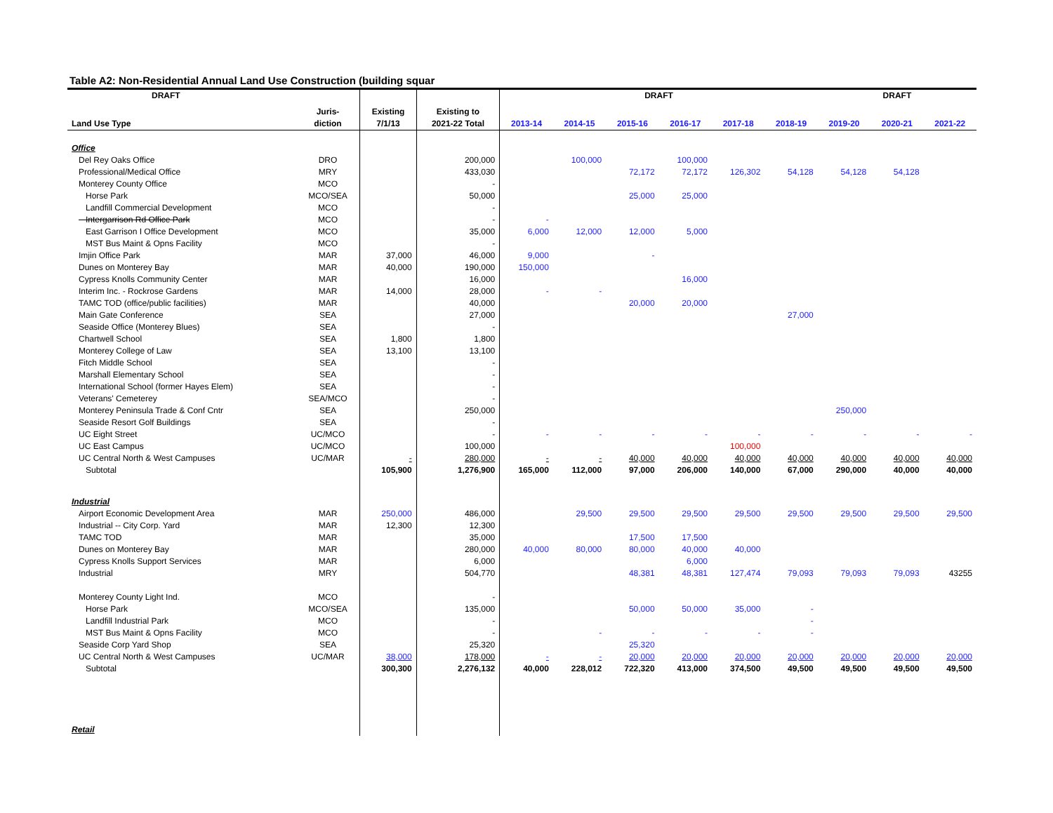Table A2: Non-Residential Annual Land Use Construction (building squar
| DRAFT | | | | DRAFT | | | | | | DRAFT | | |
| --- | --- | --- | --- | --- | --- | --- | --- | --- | --- | --- | --- | --- |
| Land Use Type | Juris- diction | Existing 7/1/13 | Existing to 2021-22 Total | 2013-14 | 2014-15 | 2015-16 | 2016-17 | 2017-18 | 2018-19 | 2019-20 | 2020-21 | 2021-22 |
| Office | | | | | | | | | | | | |
| Del Rey Oaks Office | DRO | | 200,000 | | 100,000 | | 100,000 | | | | | |
| Professional/Medical Office | MRY | | 433,030 | | | 72,172 | 72,172 | 126,302 | 54,128 | 54,128 | 54,128 | |
| Monterey County Office | MCO | | - | | | | | | | | | |
| Horse Park | MCO/SEA | | 50,000 | | | 25,000 | 25,000 | | | | | |
| Landfill Commercial Development | MCO | | - | | | | | | | | | |
| Intergarrison Rd Office Park | MCO | | - | - | | | | | | | | |
| East Garrison I Office Development | MCO | | 35,000 | 6,000 | 12,000 | 12,000 | 5,000 | | | | | |
| MST Bus Maint & Opns Facility | MCO | | - | | | | | | | | | |
| Imjin Office Park | MAR | 37,000 | 46,000 | 9,000 | | - | | | | | | |
| Dunes on Monterey Bay | MAR | 40,000 | 190,000 | 150,000 | | | | | | | | |
| Cypress Knolls Community Center | MAR | | 16,000 | | | | 16,000 | | | | | |
| Interim Inc. - Rockrose Gardens | MAR | 14,000 | 28,000 | - | - | | | | | | | |
| TAMC TOD (office/public facilities) | MAR | | 40,000 | | | 20,000 | 20,000 | | | | | |
| Main Gate Conference | SEA | | 27,000 | | | | | | 27,000 | | | |
| Seaside Office (Monterey Blues) | SEA | | - | | | | | | | | | |
| Chartwell School | SEA | 1,800 | 1,800 | | | | | | | | | |
| Monterey College of Law | SEA | 13,100 | 13,100 | | | | | | | | | |
| Fitch Middle School | SEA | | - | | | | | | | | | |
| Marshall Elementary School | SEA | | - | | | | | | | | | |
| International School (former Hayes Elem) | SEA | | - | | | | | | | | | |
| Veterans' Cemeterey | SEA/MCO | | - | | | | | | | | | |
| Monterey Peninsula Trade & Conf Cntr | SEA | | 250,000 | | | | | | | 250,000 | | |
| Seaside Resort Golf Buildings | SEA | | - | | | | | | | | | |
| UC Eight Street | UC/MCO | | - | - | - | - | - | - | - | - | - | - |
| UC East Campus | UC/MCO | | 100,000 | | | | | 100,000 | | | | |
| UC Central North & West Campuses | UC/MAR | - | 280,000 | - | - | 40,000 | 40,000 | 40,000 | 40,000 | 40,000 | 40,000 | 40,000 |
| Subtotal | | 105,900 | 1,276,900 | 165,000 | 112,000 | 97,000 | 206,000 | 140,000 | 67,000 | 290,000 | 40,000 | 40,000 |
| Industrial | | | | | | | | | | | | |
| Airport Economic Development Area | MAR | 250,000 | 486,000 | | 29,500 | 29,500 | 29,500 | 29,500 | 29,500 | 29,500 | 29,500 | 29,500 |
| Industrial -- City Corp. Yard | MAR | 12,300 | 12,300 | | | | | | | | | |
| TAMC TOD | MAR | | 35,000 | | | 17,500 | 17,500 | | | | | |
| Dunes on Monterey Bay | MAR | | 280,000 | 40,000 | 80,000 | 80,000 | 40,000 | 40,000 | | | | |
| Cypress Knolls Support Services | MAR | | 6,000 | | | | 6,000 | | | | | |
| Industrial | MRY | | 504,770 | | | 48,381 | 48,381 | 127,474 | 79,093 | 79,093 | 79,093 | 43255 |
| Monterey County Light Ind. | MCO | | - | | | | | | | | | |
| Horse Park | MCO/SEA | | 135,000 | | | 50,000 | 50,000 | 35,000 | - | | | |
| Landfill Industrial Park | MCO | | - | | | | | | - | | | |
| MST Bus Maint & Opns Facility | MCO | | - | | - | - | - | - | - | | | |
| Seaside Corp Yard Shop | SEA | | 25,320 | | | 25,320 | | | | | | |
| UC Central North & West Campuses | UC/MAR | 38,000 | 178,000 | - | - | 20,000 | 20,000 | 20,000 | 20,000 | 20,000 | 20,000 | 20,000 |
| Subtotal | | 300,300 | 2,276,132 | 40,000 | 228,012 | 722,320 | 413,000 | 374,500 | 49,500 | 49,500 | 49,500 | 49,500 |
| Retail | | | | | | | | | | | | |